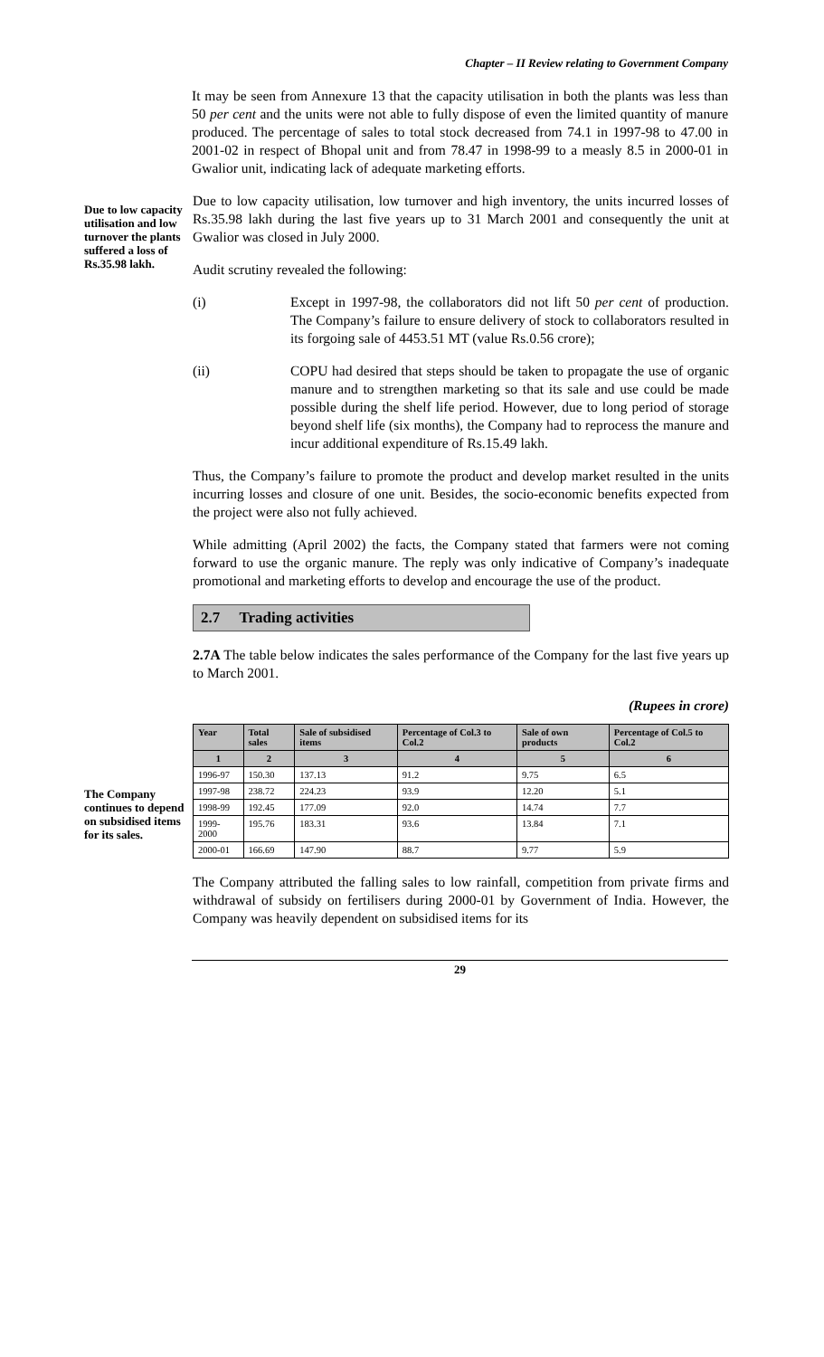Chapter – II Review relating to Government Company
It may be seen from Annexure 13 that the capacity utilisation in both the plants was less than 50 per cent and the units were not able to fully dispose of even the limited quantity of manure produced. The percentage of sales to total stock decreased from 74.1 in 1997-98 to 47.00 in 2001-02 in respect of Bhopal unit and from 78.47 in 1998-99 to a measly 8.5 in 2000-01 in Gwalior unit, indicating lack of adequate marketing efforts.
Due to low capacity utilisation and low turnover the plants suffered a loss of Rs.35.98 lakh.
Due to low capacity utilisation, low turnover and high inventory, the units incurred losses of Rs.35.98 lakh during the last five years up to 31 March 2001 and consequently the unit at Gwalior was closed in July 2000.
Audit scrutiny revealed the following:
(i) Except in 1997-98, the collaborators did not lift 50 per cent of production. The Company’s failure to ensure delivery of stock to collaborators resulted in its forgoing sale of 4453.51 MT (value Rs.0.56 crore);
(ii) COPU had desired that steps should be taken to propagate the use of organic manure and to strengthen marketing so that its sale and use could be made possible during the shelf life period. However, due to long period of storage beyond shelf life (six months), the Company had to reprocess the manure and incur additional expenditure of Rs.15.49 lakh.
Thus, the Company’s failure to promote the product and develop market resulted in the units incurring losses and closure of one unit. Besides, the socio-economic benefits expected from the project were also not fully achieved.
While admitting (April 2002) the facts, the Company stated that farmers were not coming forward to use the organic manure. The reply was only indicative of Company’s inadequate promotional and marketing efforts to develop and encourage the use of the product.
2.7 Trading activities
2.7A The table below indicates the sales performance of the Company for the last five years up to March 2001.
(Rupees in crore)
The Company continues to depend on subsidised items for its sales.
| Year | Total sales | Sale of subsidised items | Percentage of Col.3 to Col.2 | Sale of own products | Percentage of Col.5 to Col.2 |
| --- | --- | --- | --- | --- | --- |
| 1 | 2 | 3 | 4 | 5 | 6 |
| 1996-97 | 150.30 | 137.13 | 91.2 | 9.75 | 6.5 |
| 1997-98 | 238.72 | 224.23 | 93.9 | 12.20 | 5.1 |
| 1998-99 | 192.45 | 177.09 | 92.0 | 14.74 | 7.7 |
| 1999-2000 | 195.76 | 183.31 | 93.6 | 13.84 | 7.1 |
| 2000-01 | 166.69 | 147.90 | 88.7 | 9.77 | 5.9 |
The Company attributed the falling sales to low rainfall, competition from private firms and withdrawal of subsidy on fertilisers during 2000-01 by Government of India. However, the Company was heavily dependent on subsidised items for its
29